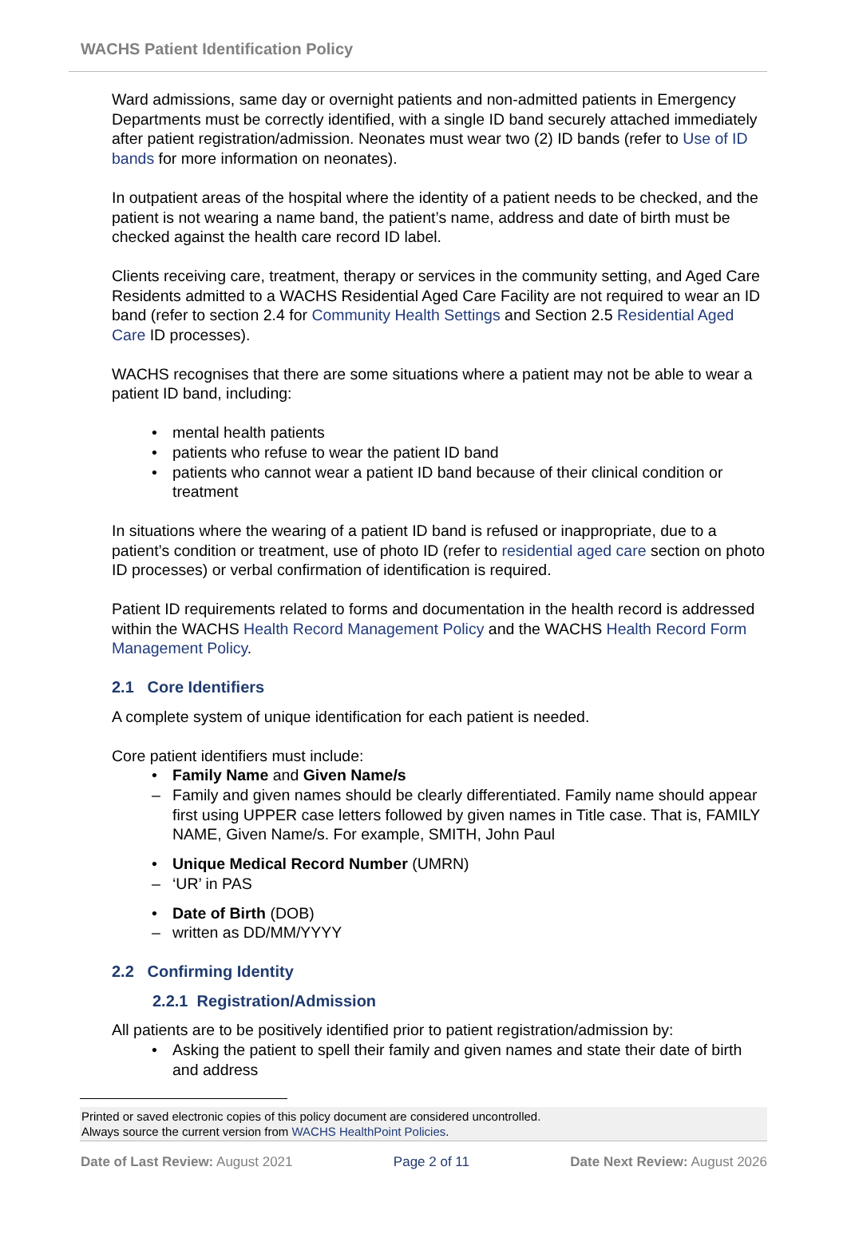WACHS Patient Identification Policy
Ward admissions, same day or overnight patients and non-admitted patients in Emergency Departments must be correctly identified, with a single ID band securely attached immediately after patient registration/admission. Neonates must wear two (2) ID bands (refer to Use of ID bands for more information on neonates).
In outpatient areas of the hospital where the identity of a patient needs to be checked, and the patient is not wearing a name band, the patient’s name, address and date of birth must be checked against the health care record ID label.
Clients receiving care, treatment, therapy or services in the community setting, and Aged Care Residents admitted to a WACHS Residential Aged Care Facility are not required to wear an ID band (refer to section 2.4 for Community Health Settings and Section 2.5 Residential Aged Care ID processes).
WACHS recognises that there are some situations where a patient may not be able to wear a patient ID band, including:
• mental health patients
• patients who refuse to wear the patient ID band
• patients who cannot wear a patient ID band because of their clinical condition or treatment
In situations where the wearing of a patient ID band is refused or inappropriate, due to a patient’s condition or treatment, use of photo ID (refer to residential aged care section on photo ID processes) or verbal confirmation of identification is required.
Patient ID requirements related to forms and documentation in the health record is addressed within the WACHS Health Record Management Policy and the WACHS Health Record Form Management Policy.
2.1 Core Identifiers
A complete system of unique identification for each patient is needed.
Core patient identifiers must include:
• Family Name and Given Name/s
– Family and given names should be clearly differentiated. Family name should appear first using UPPER case letters followed by given names in Title case. That is, FAMILY NAME, Given Name/s. For example, SMITH, John Paul
• Unique Medical Record Number (UMRN)
– ‘UR’ in PAS
• Date of Birth (DOB)
– written as DD/MM/YYYY
2.2 Confirming Identity
2.2.1 Registration/Admission
All patients are to be positively identified prior to patient registration/admission by:
• Asking the patient to spell their family and given names and state their date of birth and address
Printed or saved electronic copies of this policy document are considered uncontrolled.
Always source the current version from WACHS HealthPoint Policies.
Date of Last Review: August 2021 Page 2 of 11 Date Next Review: August 2026